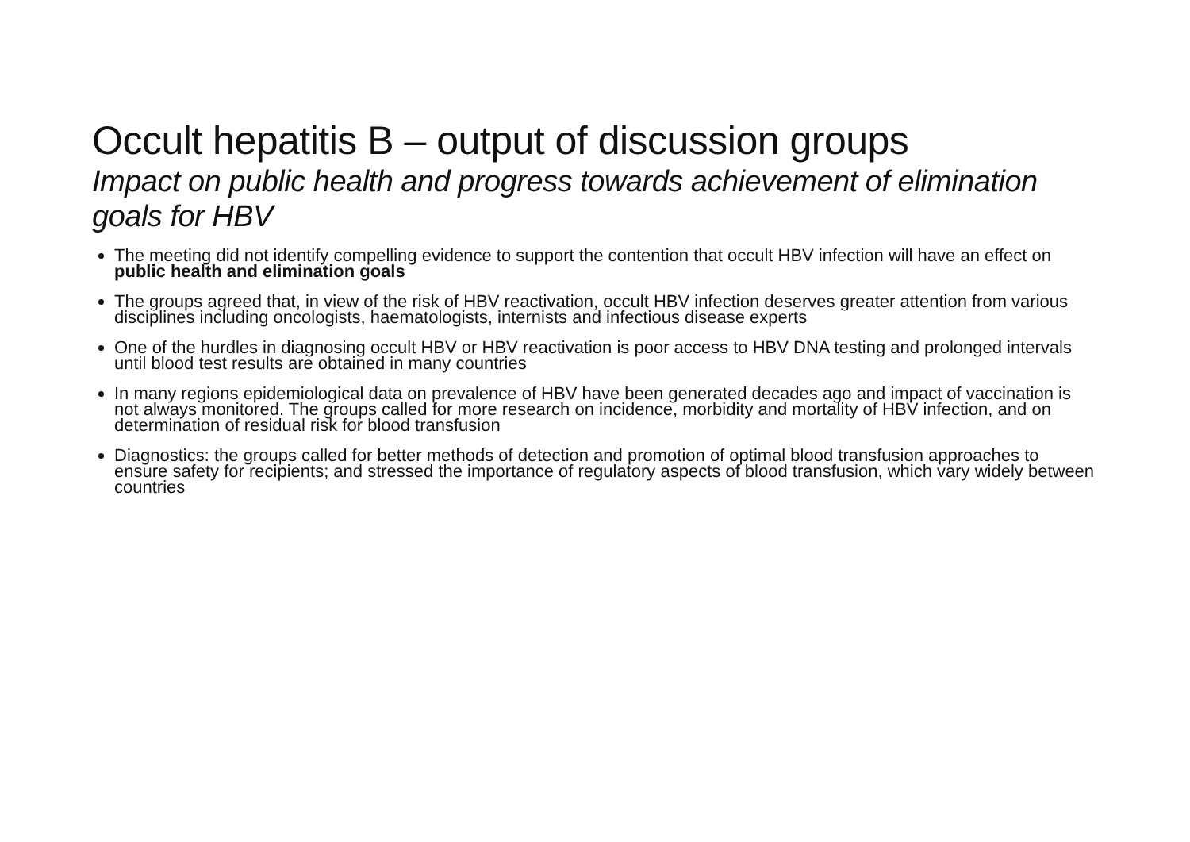Occult hepatitis B – output of discussion groups
Impact on public health and progress towards achievement of elimination goals for HBV
The meeting did not identify compelling evidence to support the contention that occult HBV infection will have an effect on public health and elimination goals
The groups agreed that, in view of the risk of HBV reactivation, occult HBV infection deserves greater attention from various disciplines including oncologists, haematologists, internists and infectious disease experts
One of the hurdles in diagnosing occult HBV or HBV reactivation is poor access to HBV DNA testing and prolonged intervals until blood test results are obtained in many countries
In many regions epidemiological data on prevalence of HBV have been generated decades ago and impact of vaccination is not always monitored. The groups called for more research on incidence, morbidity and mortality of HBV infection, and on determination of residual risk for blood transfusion
Diagnostics: the groups called for better methods of detection and promotion of optimal blood transfusion approaches to ensure safety for recipients; and stressed the importance of regulatory aspects of blood transfusion, which vary widely between countries